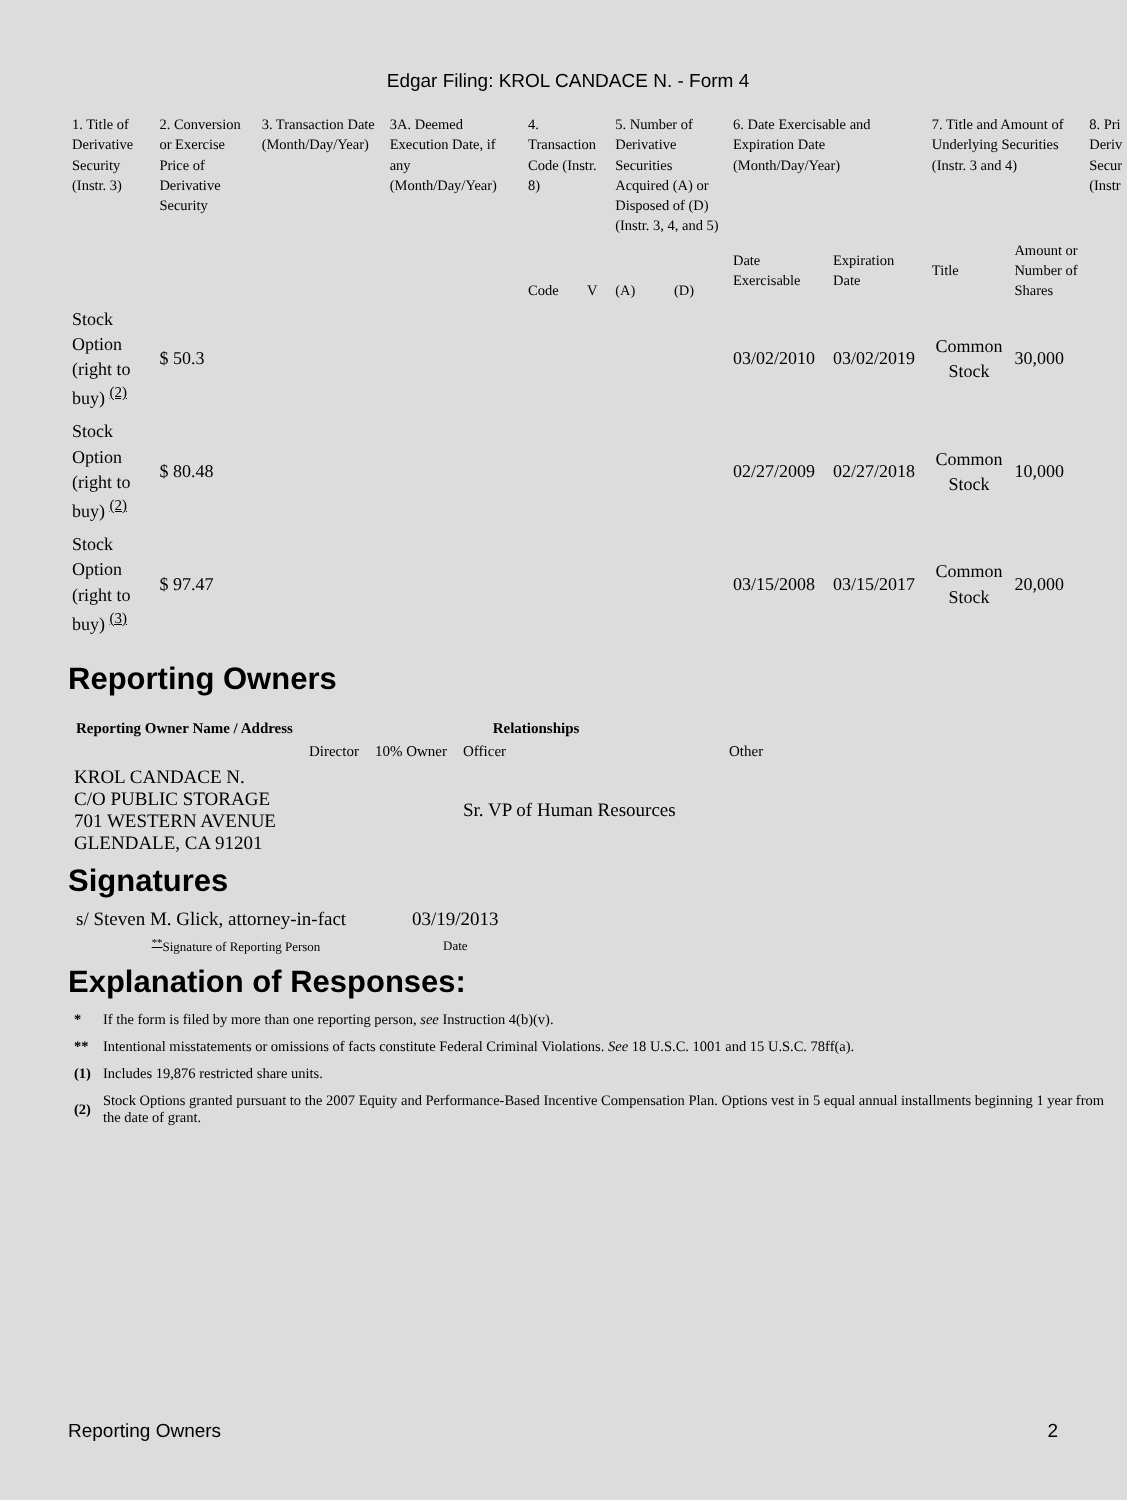Edgar Filing: KROL CANDACE N. - Form 4
| 1. Title of Derivative Security (Instr. 3) | 2. Conversion or Exercise Price of Derivative Security | 3. Transaction Date (Month/Day/Year) | 3A. Deemed Execution Date, if any (Month/Day/Year) | 4. Transaction Code (Instr. 8) | | 5. Number of Derivative Securities Acquired (A) or Disposed of (D) (Instr. 3, 4, and 5) | | 6. Date Exercisable and Expiration Date (Month/Day/Year) | | 7. Title and Amount of Underlying Securities (Instr. 3 and 4) | | 8. Pri Deriv Secur (Instr |
| --- | --- | --- | --- | --- | --- | --- | --- | --- | --- | --- | --- | --- |
| | | | | Code | V | (A) | (D) | Date Exercisable | Expiration Date | Title | Amount or Number of Shares | |
| Stock Option (right to buy) <sup>(2)</sup> | $ 50.3 | | | | | | | 03/02/2010 | 03/02/2019 | Common Stock | 30,000 | |
| Stock Option (right to buy) <sup>(2)</sup> | $ 80.48 | | | | | | | 02/27/2009 | 02/27/2018 | Common Stock | 10,000 | |
| Stock Option (right to buy) <sup>(3)</sup> | $ 97.47 | | | | | | | 03/15/2008 | 03/15/2017 | Common Stock | 20,000 | |
Reporting Owners
| Reporting Owner Name / Address | Relationships | | | |
| --- | --- | --- | --- | --- |
| | Director | 10% Owner | Officer | Other |
| KROL CANDACE N. C/O PUBLIC STORAGE 701 WESTERN AVENUE GLENDALE, CA 91201 | | | Sr. VP of Human Resources | |
Signatures
| s/ Steven M. Glick, attorney-in-fact | 03/19/2013 |
| <sup>**</sup> Signature of Reporting Person | Date |
Explanation of Responses:
| * | If the form is filed by more than one reporting person, see Instruction 4(b)(v). |
| ** | Intentional misstatements or omissions of facts constitute Federal Criminal Violations. See 18 U.S.C. 1001 and 15 U.S.C. 78ff(a). |
| (1) | Includes 19,876 restricted share units. |
| (2) | Stock Options granted pursuant to the 2007 Equity and Performance-Based Incentive Compensation Plan. Options vest in 5 equal annual installments beginning 1 year from the date of grant. |
Reporting Owners 2